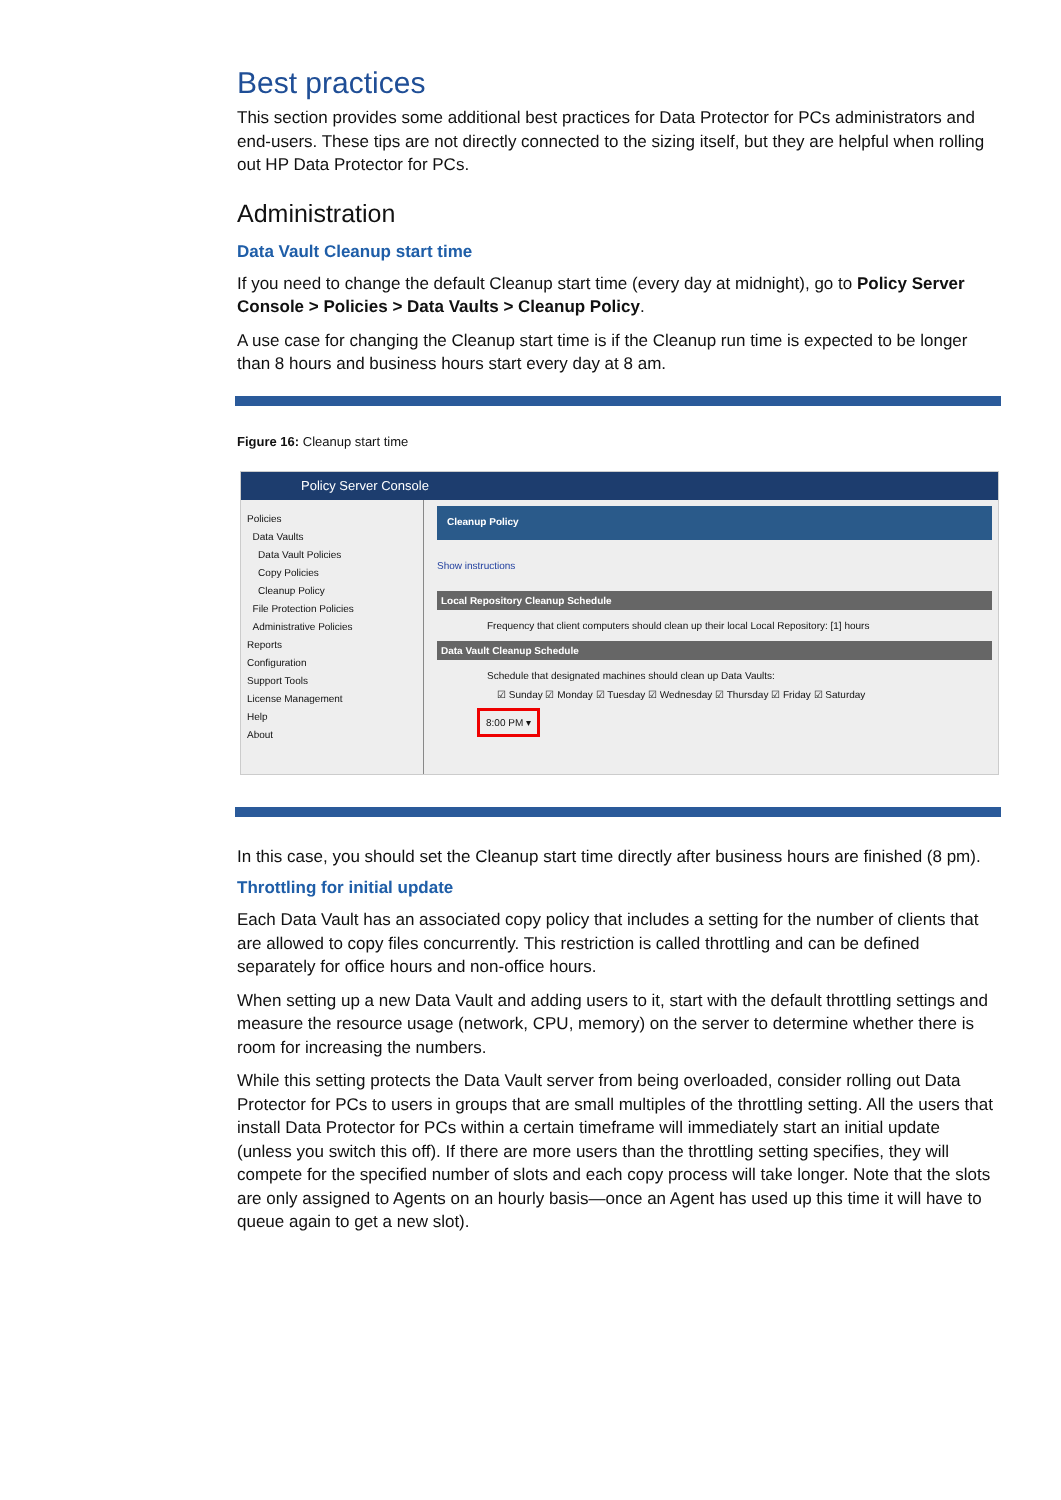Best practices
This section provides some additional best practices for Data Protector for PCs administrators and end-users. These tips are not directly connected to the sizing itself, but they are helpful when rolling out HP Data Protector for PCs.
Administration
Data Vault Cleanup start time
If you need to change the default Cleanup start time (every day at midnight), go to Policy Server Console > Policies > Data Vaults > Cleanup Policy.
A use case for changing the Cleanup start time is if the Cleanup run time is expected to be longer than 8 hours and business hours start every day at 8 am.
Figure 16: Cleanup start time
Policy Server Console
Policies
Data Vaults
Data Vault Policies
Copy Policies
Cleanup Policy
File Protection Policies
Administrative Policies
Reports
Configuration
Support Tools
License Management
Help
About
Cleanup Policy
Show instructions
Local Repository Cleanup Schedule
Frequency that client computers should clean up their local Local Repository: [1] hours
Data Vault Cleanup Schedule
Schedule that designated machines should clean up Data Vaults:
☑ Sunday ☑ Monday ☑ Tuesday ☑ Wednesday ☑ Thursday ☑ Friday ☑ Saturday
8:00 PM ▾
In this case, you should set the Cleanup start time directly after business hours are finished (8 pm).
Throttling for initial update
Each Data Vault has an associated copy policy that includes a setting for the number of clients that are allowed to copy files concurrently. This restriction is called throttling and can be defined separately for office hours and non-office hours.
When setting up a new Data Vault and adding users to it, start with the default throttling settings and measure the resource usage (network, CPU, memory) on the server to determine whether there is room for increasing the numbers.
While this setting protects the Data Vault server from being overloaded, consider rolling out Data Protector for PCs to users in groups that are small multiples of the throttling setting. All the users that install Data Protector for PCs within a certain timeframe will immediately start an initial update (unless you switch this off). If there are more users than the throttling setting specifies, they will compete for the specified number of slots and each copy process will take longer. Note that the slots are only assigned to Agents on an hourly basis—once an Agent has used up this time it will have to queue again to get a new slot).